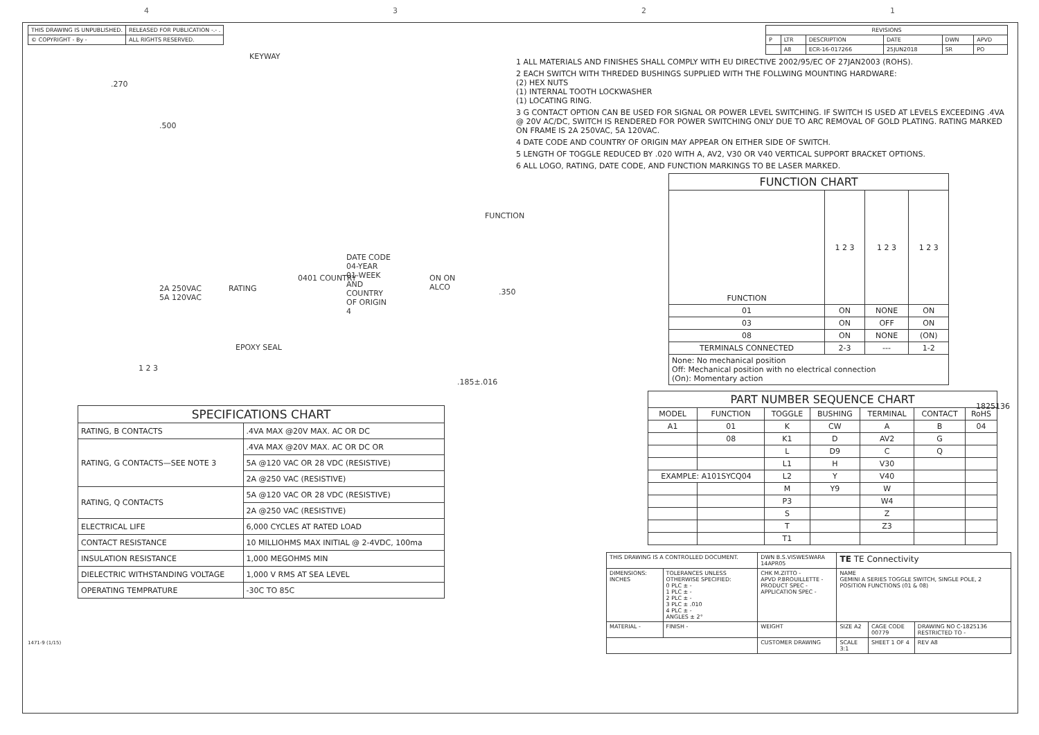4321
| THIS DRAWING IS UNPUBLISHED. | RELEASED FOR PUBLICATION -.- . |
| © COPYRIGHT - By - | ALL RIGHTS RESERVED. |
KEYWAY
.270
.500
RATING 2A 250VAC
5A 120VAC
EPOXY SEAL
1 2 3
DATE CODE
04-YEAR
01-WEEK
AND
COUNTRY
OF ORIGIN
4
0401 COUNTRY
FUNCTION
ON ON
ALCO
.350
.185±.016
| SPECIFICATIONS CHART | |
| RATING, B CONTACTS | .4VA MAX @20V MAX. AC OR DC |
| RATING, G CONTACTS—SEE NOTE 3 | .4VA MAX @20V MAX. AC OR DC OR |
| | 5A @120 VAC OR 28 VDC (RESISTIVE) |
| | 2A @250 VAC (RESISTIVE) |
| RATING, Q CONTACTS | 5A @120 VAC OR 28 VDC (RESISTIVE) |
| | 2A @250 VAC (RESISTIVE) |
| ELECTRICAL LIFE | 6,000 CYCLES AT RATED LOAD |
| CONTACT RESISTANCE | 10 MILLIOHMS MAX INITIAL @ 2-4VDC, 100ma |
| INSULATION RESISTANCE | 1,000 MEGOHMS MIN |
| DIELECTRIC WITHSTANDING VOLTAGE | 1,000 V RMS AT SEA LEVEL |
| OPERATING TEMPRATURE | -30C TO 85C |
1471-9 (1/15)
| REVISIONS | | | | | |
| P | LTR | DESCRIPTION | DATE | DWN | APVD |
| | A8 | ECR-16-017266 | 25JUN2018 | SR | PO |
1 ALL MATERIALS AND FINISHES SHALL COMPLY WITH EU DIRECTIVE 2002/95/EC OF 27JAN2003 (ROHS).
2 EACH SWITCH WITH THREDED BUSHINGS SUPPLIED WITH THE FOLLWING MOUNTING HARDWARE:
(2) HEX NUTS
(1) INTERNAL TOOTH LOCKWASHER
(1) LOCATING RING.
3 G CONTACT OPTION CAN BE USED FOR SIGNAL OR POWER LEVEL SWITCHING. IF SWITCH IS USED AT LEVELS EXCEEDING .4VA @ 20V AC/DC, SWITCH IS RENDERED FOR POWER SWITCHING ONLY DUE TO ARC REMOVAL OF GOLD PLATING. RATING MARKED ON FRAME IS 2A 250VAC, 5A 120VAC.
4 DATE CODE AND COUNTRY OF ORIGIN MAY APPEAR ON EITHER SIDE OF SWITCH.
5 LENGTH OF TOGGLE REDUCED BY .020 WITH A, AV2, V30 OR V40 VERTICAL SUPPORT BRACKET OPTIONS.
6 ALL LOGO, RATING, DATE CODE, AND FUNCTION MARKINGS TO BE LASER MARKED.
| FUNCTION CHART | | | |
| FUNCTION | 1 2 3 | 1 2 3 | 1 2 3 |
| 01 | ON | NONE | ON |
| 03 | ON | OFF | ON |
| 08 | ON | NONE | (ON) |
| TERMINALS CONNECTED | 2-3 | --- | 1-2 |
| None: No mechanical position Off: Mechanical position with no electrical connection (On): Momentary action | | | |
| PART NUMBER SEQUENCE CHART | | | | | | |
| MODEL | FUNCTION | TOGGLE | BUSHING | TERMINAL | CONTACT | RoHS |
| A1 | 01 | K | CW | A | B | 04 |
| | 08 | K1 | D | AV2 | G | |
| | | L | D9 | C | Q | |
| | | L1 | H | V30 | | |
| EXAMPLE: A101SYCQ04 | | L2 | Y | V40 | | |
| | | M | Y9 | W | | |
| | | P3 | | W4 | | |
| | | S | | Z | | |
| | | T | | Z3 | | |
| | | T1 | | | | |
| THIS DRAWING IS A CONTROLLED DOCUMENT. | | DWN B.S.VISWESWARA 14APR05 | TE TE Connectivity | | |
| DIMENSIONS: INCHES | TOLERANCES UNLESS OTHERWISE SPECIFIED: 0 PLC ± - 1 PLC ± - 2 PLC ± - 3 PLC ± .010 4 PLC ± - ANGLES ± 2° | CHK M.ZITTO - APVD P.BROUILLETTE - PRODUCT SPEC - APPLICATION SPEC - | NAME GEMINI A SERIES TOGGLE SWITCH, SINGLE POLE, 2 POSITION FUNCTIONS (01 & 08) | | |
| MATERIAL - | FINISH - | WEIGHT | SIZE A2 | CAGE CODE 00779 | DRAWING NO C-1825136 RESTRICTED TO - |
| | | CUSTOMER DRAWING | SCALE 3:1 | SHEET 1 OF 4 | REV A8 |
1825136